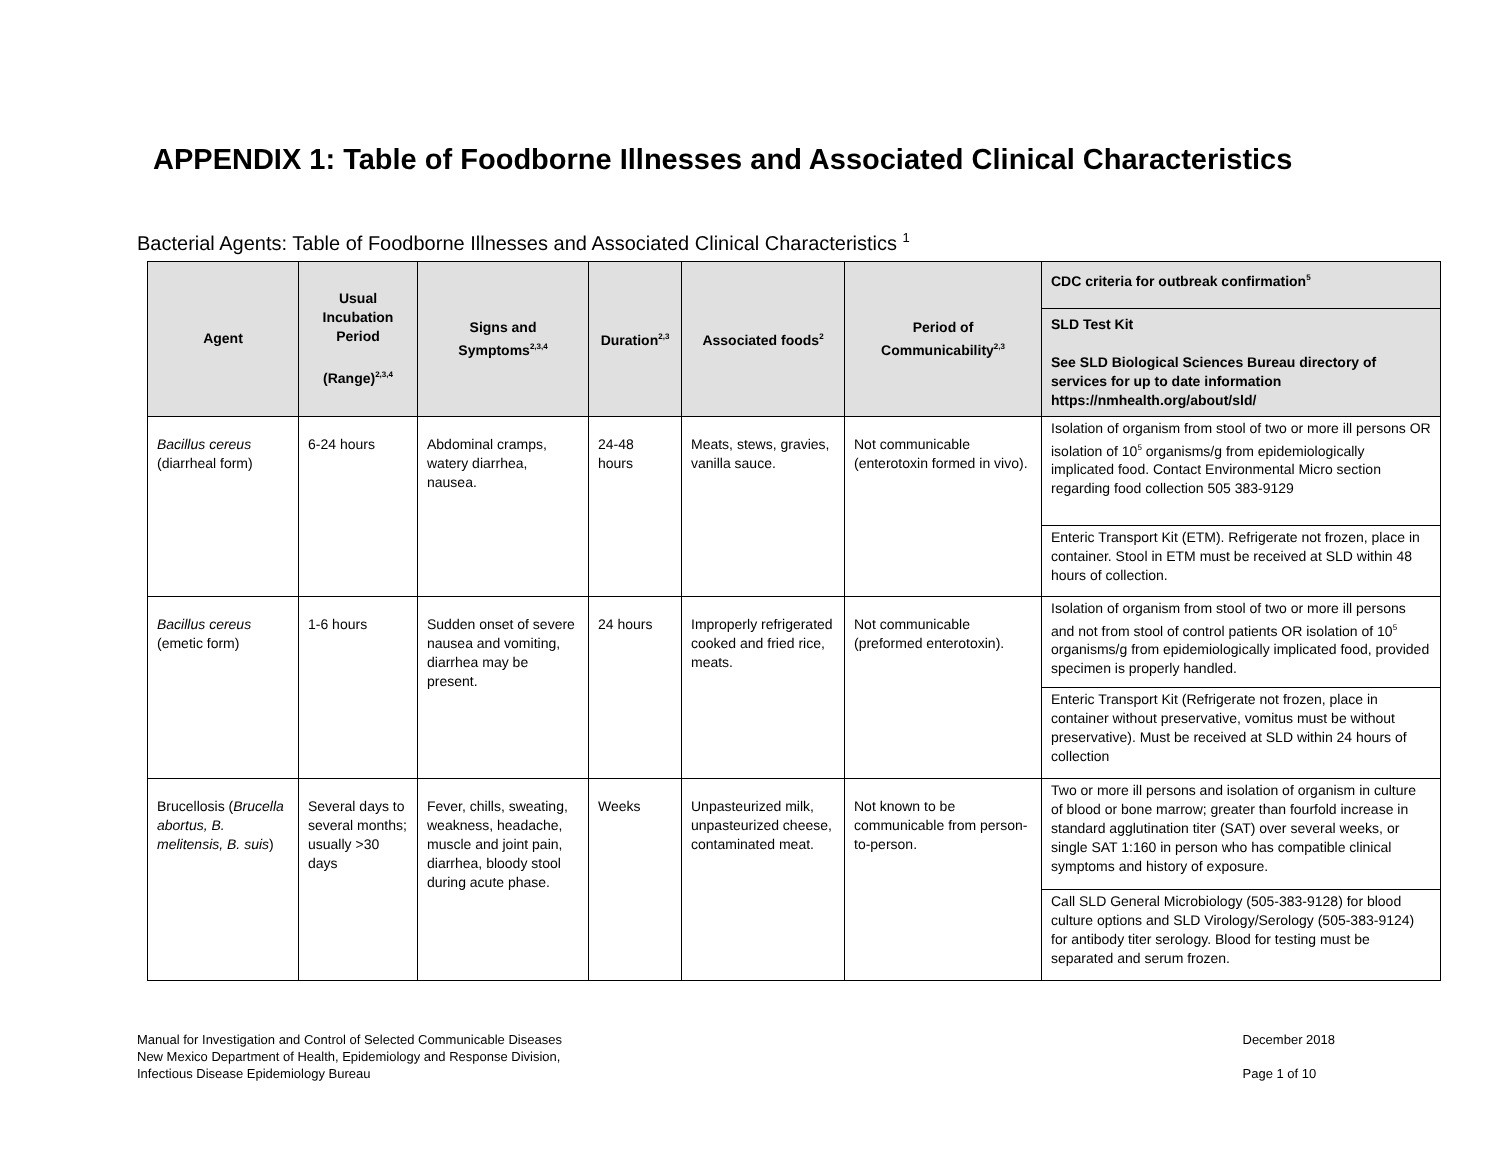APPENDIX 1: Table of Foodborne Illnesses and Associated Clinical Characteristics
Bacterial Agents: Table of Foodborne Illnesses and Associated Clinical Characteristics <sup>1</sup>
| Agent | Usual Incubation Period (Range)<sup>2,3,4</sup> | Signs and Symptoms<sup>2,3,4</sup> | Duration<sup>2,3</sup> | Associated foods<sup>2</sup> | Period of Communicability<sup>2,3</sup> | CDC criteria for outbreak confirmation<sup>5</sup> |
| --- | --- | --- | --- | --- | --- | --- |
| | | | | | | SLD Test Kit See SLD Biological Sciences Bureau directory of services for up to date information https://nmhealth.org/about/sld/ |
| Bacillus cereus (diarrheal form) | 6-24 hours | Abdominal cramps, watery diarrhea, nausea. | 24-48 hours | Meats, stews, gravies, vanilla sauce. | Not communicable (enterotoxin formed in vivo). | Isolation of organism from stool of two or more ill persons OR isolation of 10<sup>5</sup> organisms/g from epidemiologically implicated food. Contact Environmental Micro section regarding food collection 505 383-9129 |
| | | | | | | Enteric Transport Kit (ETM). Refrigerate not frozen, place in container. Stool in ETM must be received at SLD within 48 hours of collection. |
| Bacillus cereus (emetic form) | 1-6 hours | Sudden onset of severe nausea and vomiting, diarrhea may be present. | 24 hours | Improperly refrigerated cooked and fried rice, meats. | Not communicable (preformed enterotoxin). | Isolation of organism from stool of two or more ill persons and not from stool of control patients OR isolation of 10<sup>5</sup> organisms/g from epidemiologically implicated food, provided specimen is properly handled. |
| | | | | | | Enteric Transport Kit (Refrigerate not frozen, place in container without preservative, vomitus must be without preservative). Must be received at SLD within 24 hours of collection |
| Brucellosis ( Brucella abortus, B. melitensis, B. suis ) | Several days to several months; usually >30 days | Fever, chills, sweating, weakness, headache, muscle and joint pain, diarrhea, bloody stool during acute phase. | Weeks | Unpasteurized milk, unpasteurized cheese, contaminated meat. | Not known to be communicable from person-to-person. | Two or more ill persons and isolation of organism in culture of blood or bone marrow; greater than fourfold increase in standard agglutination titer (SAT) over several weeks, or single SAT 1:160 in person who has compatible clinical symptoms and history of exposure. |
| | | | | | | Call SLD General Microbiology (505-383-9128) for blood culture options and SLD Virology/Serology (505-383-9124) for antibody titer serology. Blood for testing must be separated and serum frozen. |
Manual for Investigation and Control of Selected Communicable Diseases
New Mexico Department of Health, Epidemiology and Response Division,
Infectious Disease Epidemiology Bureau
December 2018
Page 1 of 10